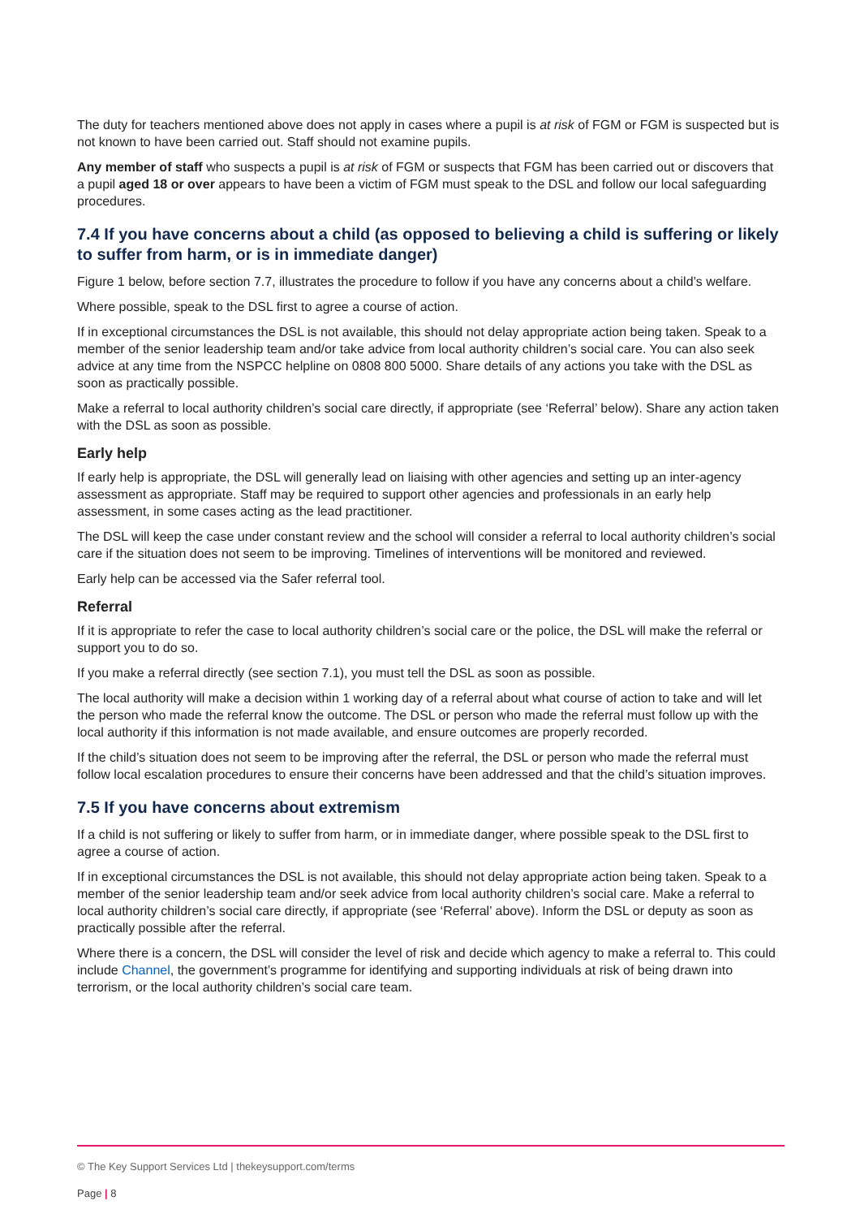The duty for teachers mentioned above does not apply in cases where a pupil is at risk of FGM or FGM is suspected but is not known to have been carried out. Staff should not examine pupils.
Any member of staff who suspects a pupil is at risk of FGM or suspects that FGM has been carried out or discovers that a pupil aged 18 or over appears to have been a victim of FGM must speak to the DSL and follow our local safeguarding procedures.
7.4 If you have concerns about a child (as opposed to believing a child is suffering or likely to suffer from harm, or is in immediate danger)
Figure 1 below, before section 7.7, illustrates the procedure to follow if you have any concerns about a child’s welfare.
Where possible, speak to the DSL first to agree a course of action.
If in exceptional circumstances the DSL is not available, this should not delay appropriate action being taken. Speak to a member of the senior leadership team and/or take advice from local authority children’s social care. You can also seek advice at any time from the NSPCC helpline on 0808 800 5000. Share details of any actions you take with the DSL as soon as practically possible.
Make a referral to local authority children’s social care directly, if appropriate (see ‘Referral’ below). Share any action taken with the DSL as soon as possible.
Early help
If early help is appropriate, the DSL will generally lead on liaising with other agencies and setting up an inter-agency assessment as appropriate. Staff may be required to support other agencies and professionals in an early help assessment, in some cases acting as the lead practitioner.
The DSL will keep the case under constant review and the school will consider a referral to local authority children’s social care if the situation does not seem to be improving. Timelines of interventions will be monitored and reviewed.
Early help can be accessed via the Safer referral tool.
Referral
If it is appropriate to refer the case to local authority children’s social care or the police, the DSL will make the referral or support you to do so.
If you make a referral directly (see section 7.1), you must tell the DSL as soon as possible.
The local authority will make a decision within 1 working day of a referral about what course of action to take and will let the person who made the referral know the outcome. The DSL or person who made the referral must follow up with the local authority if this information is not made available, and ensure outcomes are properly recorded.
If the child’s situation does not seem to be improving after the referral, the DSL or person who made the referral must follow local escalation procedures to ensure their concerns have been addressed and that the child’s situation improves.
7.5 If you have concerns about extremism
If a child is not suffering or likely to suffer from harm, or in immediate danger, where possible speak to the DSL first to agree a course of action.
If in exceptional circumstances the DSL is not available, this should not delay appropriate action being taken. Speak to a member of the senior leadership team and/or seek advice from local authority children’s social care. Make a referral to local authority children’s social care directly, if appropriate (see ‘Referral’ above). Inform the DSL or deputy as soon as practically possible after the referral.
Where there is a concern, the DSL will consider the level of risk and decide which agency to make a referral to. This could include Channel, the government’s programme for identifying and supporting individuals at risk of being drawn into terrorism, or the local authority children’s social care team.
© The Key Support Services Ltd | thekeysupport.com/terms
Page | 8